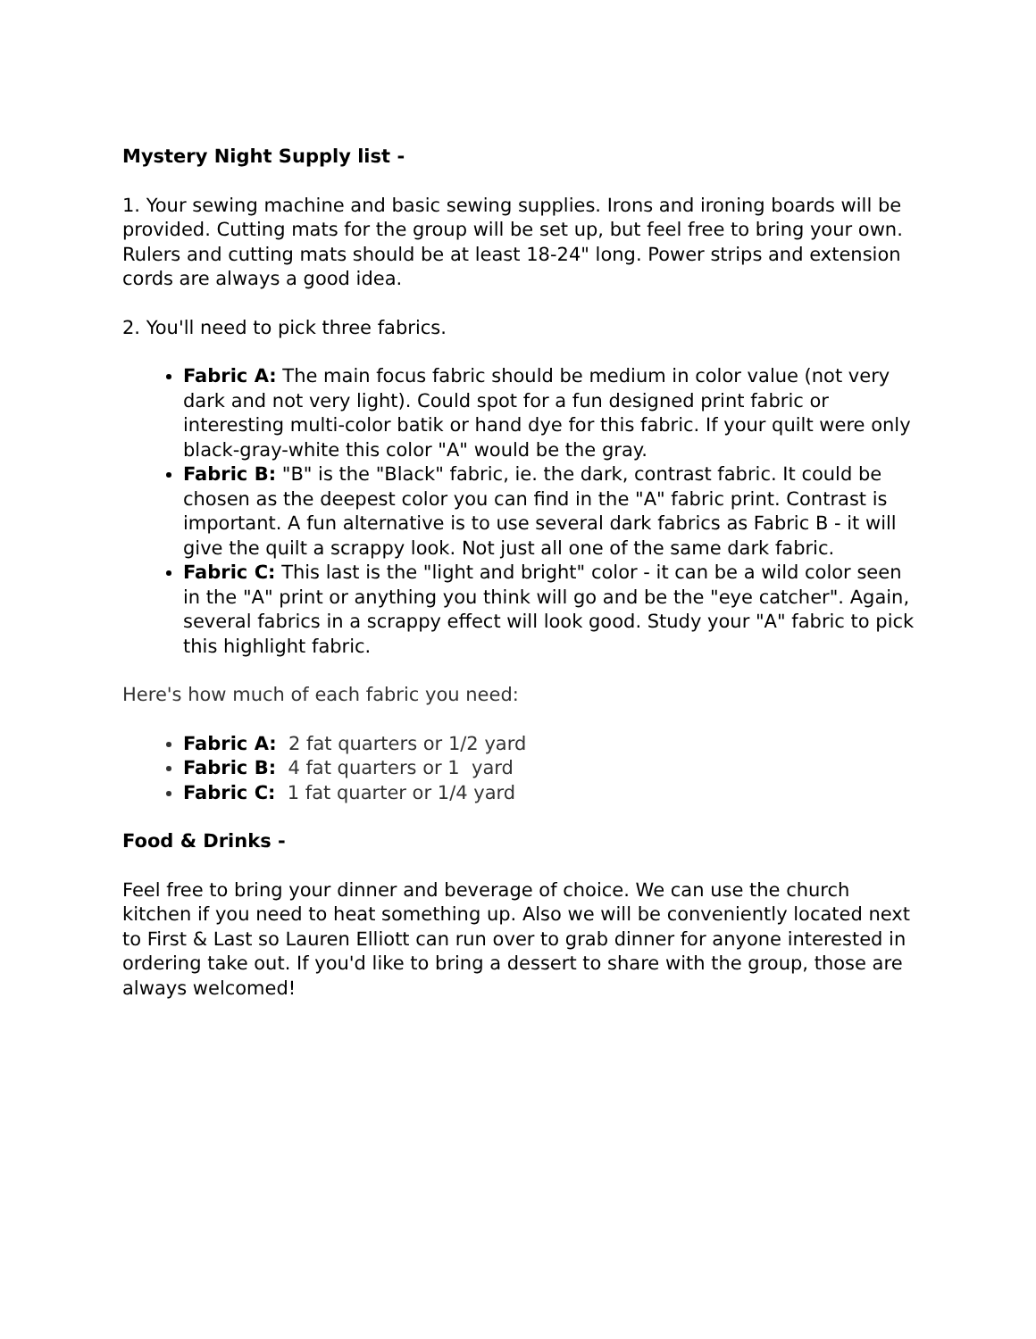Mystery Night Supply list -
1. Your sewing machine and basic sewing supplies. Irons and ironing boards will be provided. Cutting mats for the group will be set up, but feel free to bring your own. Rulers and cutting mats should be at least 18-24" long. Power strips and extension cords are always a good idea.
2. You'll need to pick three fabrics.
Fabric A: The main focus fabric should be medium in color value (not very dark and not very light). Could spot for a fun designed print fabric or interesting multi-color batik or hand dye for this fabric. If your quilt were only black-gray-white this color "A" would be the gray.
Fabric B: "B" is the "Black" fabric, ie. the dark, contrast fabric. It could be chosen as the deepest color you can find in the "A" fabric print. Contrast is important. A fun alternative is to use several dark fabrics as Fabric B - it will give the quilt a scrappy look. Not just all one of the same dark fabric.
Fabric C: This last is the "light and bright" color - it can be a wild color seen in the "A" print or anything you think will go and be the "eye catcher". Again, several fabrics in a scrappy effect will look good. Study your "A" fabric to pick this highlight fabric.
Here's how much of each fabric you need:
Fabric A: 2 fat quarters or 1/2 yard
Fabric B: 4 fat quarters or 1 yard
Fabric C: 1 fat quarter or 1/4 yard
Food & Drinks -
Feel free to bring your dinner and beverage of choice. We can use the church kitchen if you need to heat something up. Also we will be conveniently located next to First & Last so Lauren Elliott can run over to grab dinner for anyone interested in ordering take out. If you'd like to bring a dessert to share with the group, those are always welcomed!